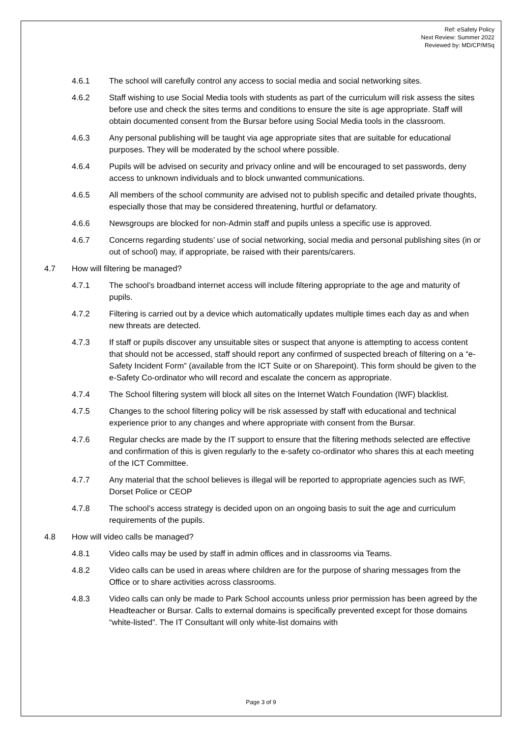Ref: eSafety Policy
Next Review: Summer 2022
Reviewed by: MD/CP/MSq
4.6.1 The school will carefully control any access to social media and social networking sites.
4.6.2 Staff wishing to use Social Media tools with students as part of the curriculum will risk assess the sites before use and check the sites terms and conditions to ensure the site is age appropriate. Staff will obtain documented consent from the Bursar before using Social Media tools in the classroom.
4.6.3 Any personal publishing will be taught via age appropriate sites that are suitable for educational purposes. They will be moderated by the school where possible.
4.6.4 Pupils will be advised on security and privacy online and will be encouraged to set passwords, deny access to unknown individuals and to block unwanted communications.
4.6.5 All members of the school community are advised not to publish specific and detailed private thoughts, especially those that may be considered threatening, hurtful or defamatory.
4.6.6 Newsgroups are blocked for non-Admin staff and pupils unless a specific use is approved.
4.6.7 Concerns regarding students’ use of social networking, social media and personal publishing sites (in or out of school) may, if appropriate, be raised with their parents/carers.
4.7 How will filtering be managed?
4.7.1 The school’s broadband internet access will include filtering appropriate to the age and maturity of pupils.
4.7.2 Filtering is carried out by a device which automatically updates multiple times each day as and when new threats are detected.
4.7.3 If staff or pupils discover any unsuitable sites or suspect that anyone is attempting to access content that should not be accessed, staff should report any confirmed of suspected breach of filtering on a “e-Safety Incident Form” (available from the ICT Suite or on Sharepoint). This form should be given to the e-Safety Co-ordinator who will record and escalate the concern as appropriate.
4.7.4 The School filtering system will block all sites on the Internet Watch Foundation (IWF) blacklist.
4.7.5 Changes to the school filtering policy will be risk assessed by staff with educational and technical experience prior to any changes and where appropriate with consent from the Bursar.
4.7.6 Regular checks are made by the IT support to ensure that the filtering methods selected are effective and confirmation of this is given regularly to the e-safety co-ordinator who shares this at each meeting of the ICT Committee.
4.7.7 Any material that the school believes is illegal will be reported to appropriate agencies such as IWF, Dorset Police or CEOP
4.7.8 The school’s access strategy is decided upon on an ongoing basis to suit the age and curriculum requirements of the pupils.
4.8 How will video calls be managed?
4.8.1 Video calls may be used by staff in admin offices and in classrooms via Teams.
4.8.2 Video calls can be used in areas where children are for the purpose of sharing messages from the Office or to share activities across classrooms.
4.8.3 Video calls can only be made to Park School accounts unless prior permission has been agreed by the Headteacher or Bursar. Calls to external domains is specifically prevented except for those domains “white-listed”. The IT Consultant will only white-list domains with
Page 3 of 9